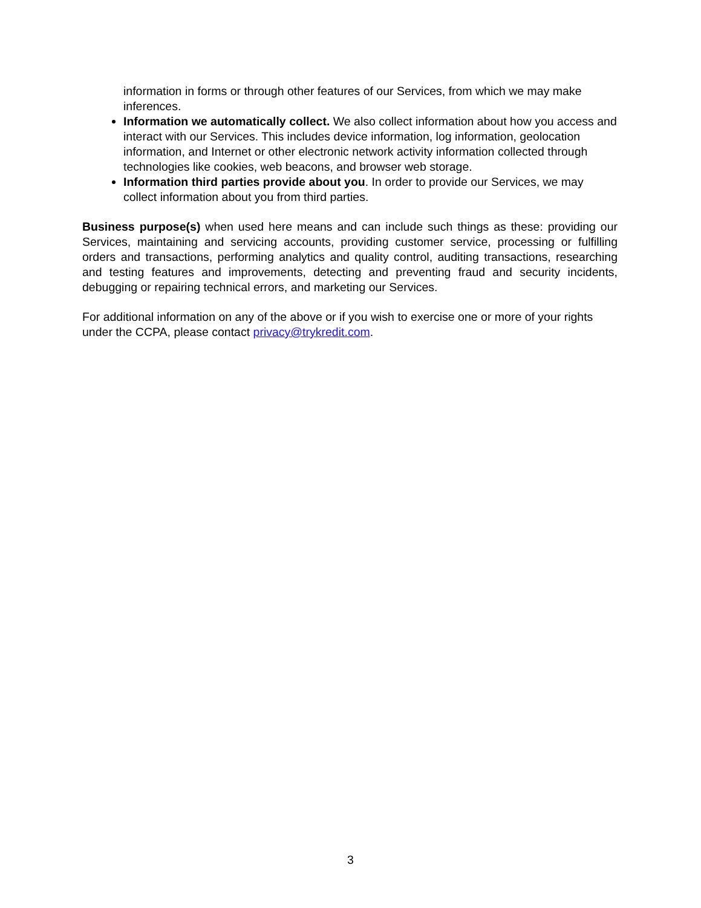information in forms or through other features of our Services, from which we may make inferences.
Information we automatically collect. We also collect information about how you access and interact with our Services. This includes device information, log information, geolocation information, and Internet or other electronic network activity information collected through technologies like cookies, web beacons, and browser web storage.
Information third parties provide about you. In order to provide our Services, we may collect information about you from third parties.
Business purpose(s) when used here means and can include such things as these: providing our Services, maintaining and servicing accounts, providing customer service, processing or fulfilling orders and transactions, performing analytics and quality control, auditing transactions, researching and testing features and improvements, detecting and preventing fraud and security incidents, debugging or repairing technical errors, and marketing our Services.
For additional information on any of the above or if you wish to exercise one or more of your rights under the CCPA, please contact privacy@trykredit.com.
3